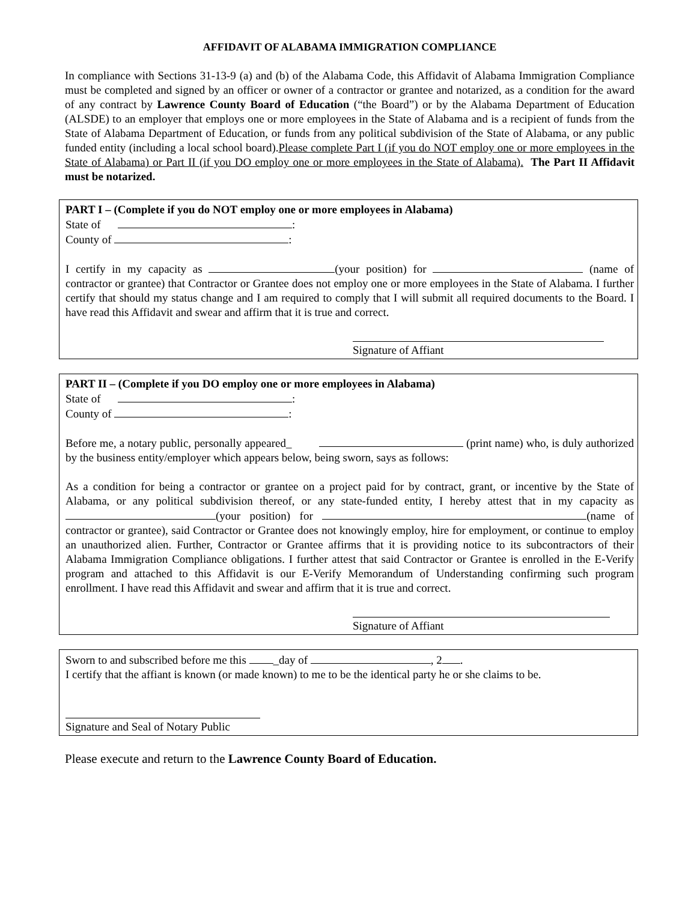AFFIDAVIT OF ALABAMA IMMIGRATION COMPLIANCE
In compliance with Sections 31-13-9 (a) and (b) of the Alabama Code, this Affidavit of Alabama Immigration Compliance must be completed and signed by an officer or owner of a contractor or grantee and notarized, as a condition for the award of any contract by Lawrence County Board of Education (“the Board”) or by the Alabama Department of Education (ALSDE) to an employer that employs one or more employees in the State of Alabama and is a recipient of funds from the State of Alabama Department of Education, or funds from any political subdivision of the State of Alabama, or any public funded entity (including a local school board).Please complete Part I (if you do NOT employ one or more employees in the State of Alabama) or Part II (if you DO employ one or more employees in the State of Alabama). The Part II Affidavit must be notarized.
PART I – (Complete if you do NOT employ one or more employees in Alabama)
State of :
County of :
I certify in my capacity as (your position) for (name of contractor or grantee) that Contractor or Grantee does not employ one or more employees in the State of Alabama. I further certify that should my status change and I am required to comply that I will submit all required documents to the Board. I have read this Affidavit and swear and affirm that it is true and correct.
Signature of Affiant
PART II – (Complete if you DO employ one or more employees in Alabama)
State of :
County of :
Before me, a notary public, personally appeared_ (print name) who, is duly authorized by the business entity/employer which appears below, being sworn, says as follows:
As a condition for being a contractor or grantee on a project paid for by contract, grant, or incentive by the State of Alabama, or any political subdivision thereof, or any state-funded entity, I hereby attest that in my capacity as (your position) for (name of contractor or grantee), said Contractor or Grantee does not knowingly employ, hire for employment, or continue to employ an unauthorized alien. Further, Contractor or Grantee affirms that it is providing notice to its subcontractors of their Alabama Immigration Compliance obligations. I further attest that said Contractor or Grantee is enrolled in the E-Verify program and attached to this Affidavit is our E-Verify Memorandum of Understanding confirming such program enrollment. I have read this Affidavit and swear and affirm that it is true and correct.
Signature of Affiant
Sworn to and subscribed before me this _day of , 2 .
I certify that the affiant is known (or made known) to me to be the identical party he or she claims to be.
Signature and Seal of Notary Public
Please execute and return to the Lawrence County Board of Education.